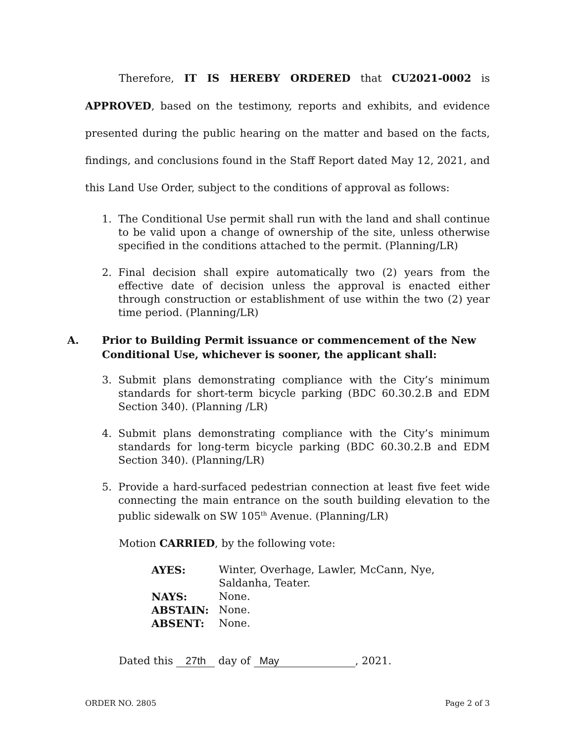Therefore, IT IS HEREBY ORDERED that CU2021-0002 is APPROVED, based on the testimony, reports and exhibits, and evidence presented during the public hearing on the matter and based on the facts, findings, and conclusions found in the Staff Report dated May 12, 2021, and this Land Use Order, subject to the conditions of approval as follows:
1. The Conditional Use permit shall run with the land and shall continue to be valid upon a change of ownership of the site, unless otherwise specified in the conditions attached to the permit. (Planning/LR)
2. Final decision shall expire automatically two (2) years from the effective date of decision unless the approval is enacted either through construction or establishment of use within the two (2) year time period. (Planning/LR)
A. Prior to Building Permit issuance or commencement of the New Conditional Use, whichever is sooner, the applicant shall:
3. Submit plans demonstrating compliance with the City’s minimum standards for short-term bicycle parking (BDC 60.30.2.B and EDM Section 340). (Planning /LR)
4. Submit plans demonstrating compliance with the City’s minimum standards for long-term bicycle parking (BDC 60.30.2.B and EDM Section 340). (Planning/LR)
5. Provide a hard-surfaced pedestrian connection at least five feet wide connecting the main entrance on the south building elevation to the public sidewalk on SW 105<sup>th</sup> Avenue. (Planning/LR)
Motion CARRIED, by the following vote:
| AYES: | Winter, Overhage, Lawler, McCann, Nye, Saldanha, Teater. |
| NAYS: | None. |
| ABSTAIN: | None. |
| ABSENT: | None. |
Dated this 27th day of May, 2021.
ORDER NO. 2805 Page 2 of 3